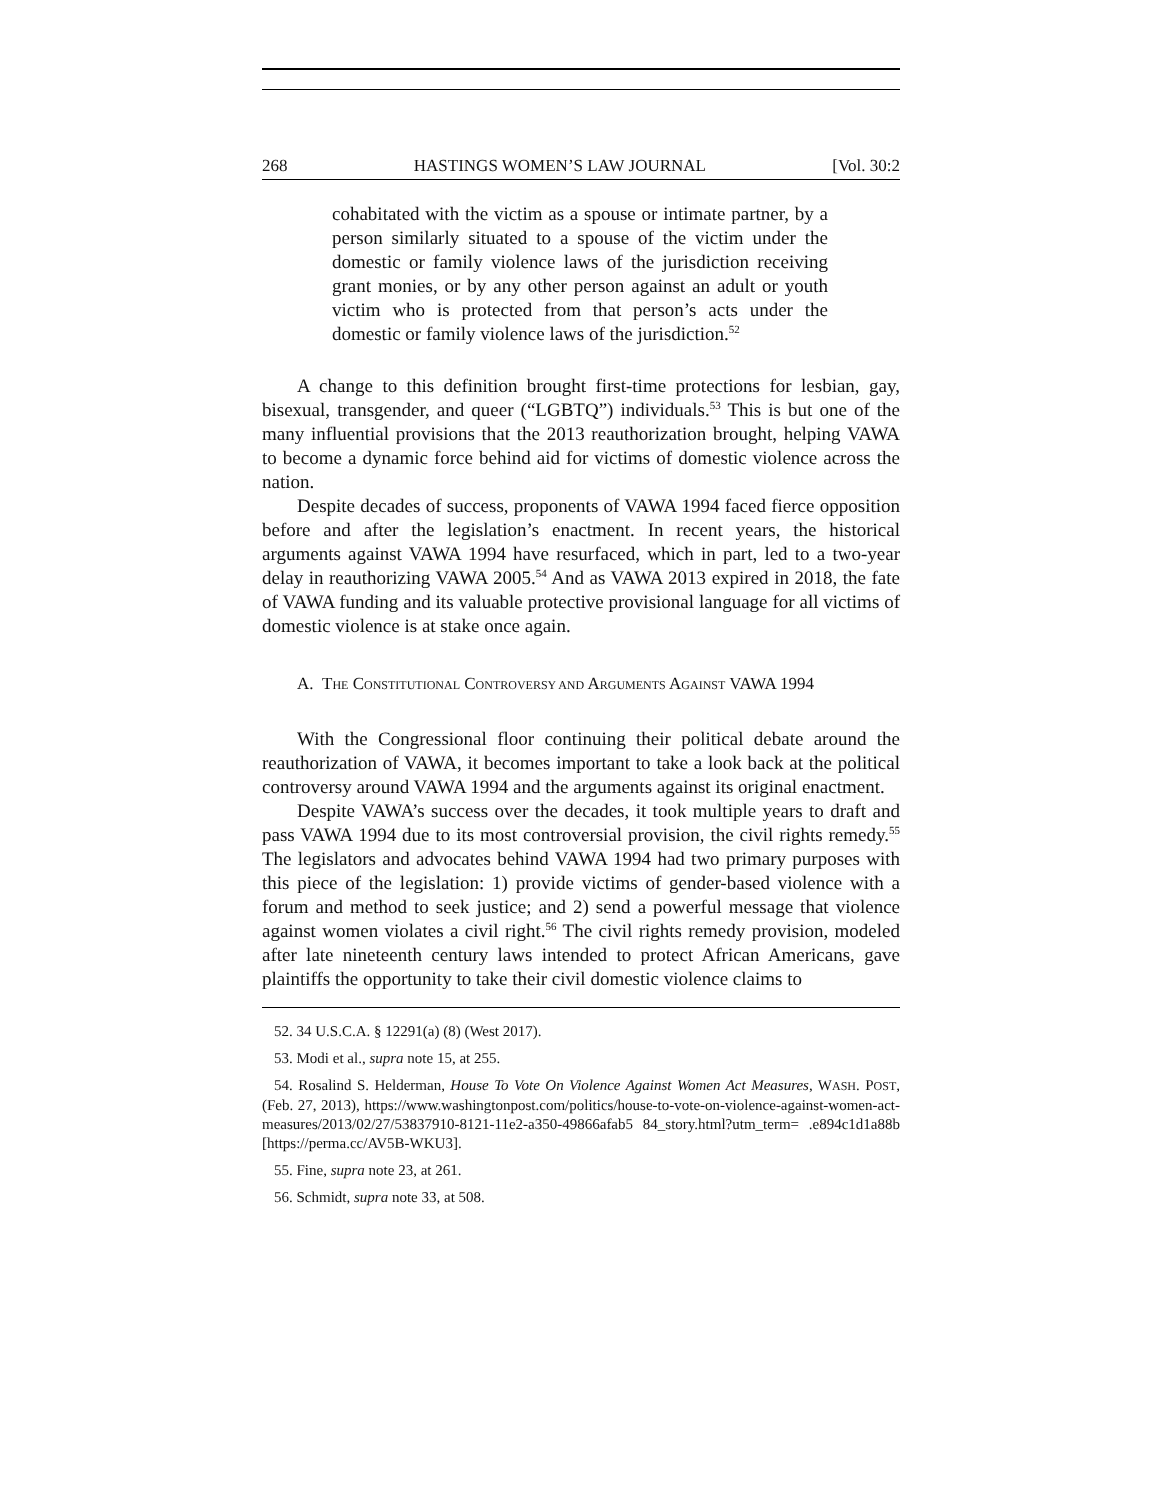268 HASTINGS WOMEN’S LAW JOURNAL [Vol. 30:2
cohabitated with the victim as a spouse or intimate partner, by a person similarly situated to a spouse of the victim under the domestic or family violence laws of the jurisdiction receiving grant monies, or by any other person against an adult or youth victim who is protected from that person’s acts under the domestic or family violence laws of the jurisdiction.<sup>52</sup>
A change to this definition brought first-time protections for lesbian, gay, bisexual, transgender, and queer (“LGBTQ”) individuals.<sup>53</sup> This is but one of the many influential provisions that the 2013 reauthorization brought, helping VAWA to become a dynamic force behind aid for victims of domestic violence across the nation.
Despite decades of success, proponents of VAWA 1994 faced fierce opposition before and after the legislation’s enactment. In recent years, the historical arguments against VAWA 1994 have resurfaced, which in part, led to a two-year delay in reauthorizing VAWA 2005.<sup>54</sup> And as VAWA 2013 expired in 2018, the fate of VAWA funding and its valuable protective provisional language for all victims of domestic violence is at stake once again.
A. THE CONSTITUTIONAL CONTROVERSY AND ARGUMENTS AGAINST VAWA 1994
With the Congressional floor continuing their political debate around the reauthorization of VAWA, it becomes important to take a look back at the political controversy around VAWA 1994 and the arguments against its original enactment.
Despite VAWA’s success over the decades, it took multiple years to draft and pass VAWA 1994 due to its most controversial provision, the civil rights remedy.<sup>55</sup> The legislators and advocates behind VAWA 1994 had two primary purposes with this piece of the legislation: 1) provide victims of gender-based violence with a forum and method to seek justice; and 2) send a powerful message that violence against women violates a civil right.<sup>56</sup> The civil rights remedy provision, modeled after late nineteenth century laws intended to protect African Americans, gave plaintiffs the opportunity to take their civil domestic violence claims to
52. 34 U.S.C.A. § 12291(a) (8) (West 2017).
53. Modi et al., supra note 15, at 255.
54. Rosalind S. Helderman, House To Vote On Violence Against Women Act Measures, WASH. POST, (Feb. 27, 2013), https://www.washingtonpost.com/politics/house-to-vote-on-violence-against-women-act-measures/2013/02/27/53837910-8121-11e2-a350-49866afab5 84_story.html?utm_term= .e894c1d1a88b [https://perma.cc/AV5B-WKU3].
55. Fine, supra note 23, at 261.
56. Schmidt, supra note 33, at 508.